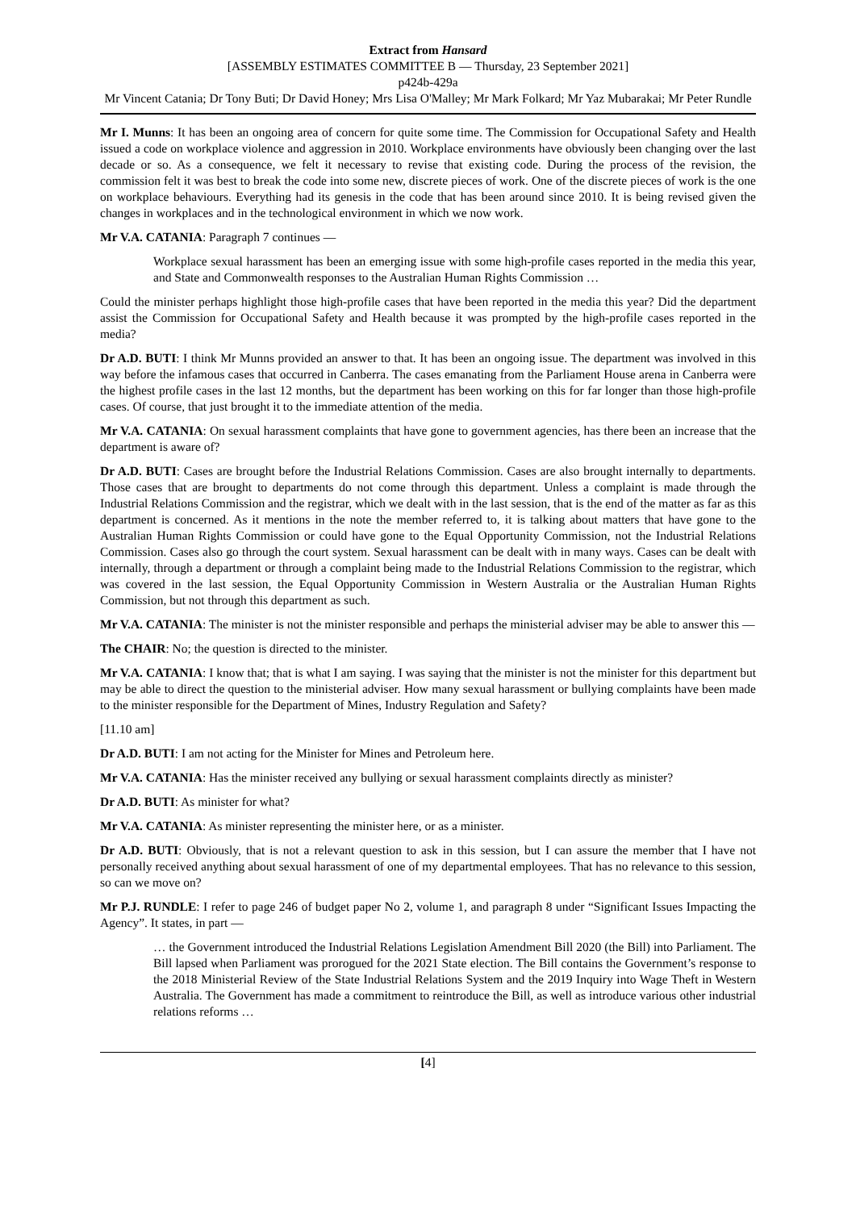Extract from Hansard
[ASSEMBLY ESTIMATES COMMITTEE B — Thursday, 23 September 2021]
p424b-429a
Mr Vincent Catania; Dr Tony Buti; Dr David Honey; Mrs Lisa O'Malley; Mr Mark Folkard; Mr Yaz Mubarakai; Mr Peter Rundle
Mr I. Munns: It has been an ongoing area of concern for quite some time. The Commission for Occupational Safety and Health issued a code on workplace violence and aggression in 2010. Workplace environments have obviously been changing over the last decade or so. As a consequence, we felt it necessary to revise that existing code. During the process of the revision, the commission felt it was best to break the code into some new, discrete pieces of work. One of the discrete pieces of work is the one on workplace behaviours. Everything had its genesis in the code that has been around since 2010. It is being revised given the changes in workplaces and in the technological environment in which we now work.
Mr V.A. CATANIA: Paragraph 7 continues —
Workplace sexual harassment has been an emerging issue with some high-profile cases reported in the media this year, and State and Commonwealth responses to the Australian Human Rights Commission …
Could the minister perhaps highlight those high-profile cases that have been reported in the media this year? Did the department assist the Commission for Occupational Safety and Health because it was prompted by the high-profile cases reported in the media?
Dr A.D. BUTI: I think Mr Munns provided an answer to that. It has been an ongoing issue. The department was involved in this way before the infamous cases that occurred in Canberra. The cases emanating from the Parliament House arena in Canberra were the highest profile cases in the last 12 months, but the department has been working on this for far longer than those high-profile cases. Of course, that just brought it to the immediate attention of the media.
Mr V.A. CATANIA: On sexual harassment complaints that have gone to government agencies, has there been an increase that the department is aware of?
Dr A.D. BUTI: Cases are brought before the Industrial Relations Commission. Cases are also brought internally to departments. Those cases that are brought to departments do not come through this department. Unless a complaint is made through the Industrial Relations Commission and the registrar, which we dealt with in the last session, that is the end of the matter as far as this department is concerned. As it mentions in the note the member referred to, it is talking about matters that have gone to the Australian Human Rights Commission or could have gone to the Equal Opportunity Commission, not the Industrial Relations Commission. Cases also go through the court system. Sexual harassment can be dealt with in many ways. Cases can be dealt with internally, through a department or through a complaint being made to the Industrial Relations Commission to the registrar, which was covered in the last session, the Equal Opportunity Commission in Western Australia or the Australian Human Rights Commission, but not through this department as such.
Mr V.A. CATANIA: The minister is not the minister responsible and perhaps the ministerial adviser may be able to answer this —
The CHAIR: No; the question is directed to the minister.
Mr V.A. CATANIA: I know that; that is what I am saying. I was saying that the minister is not the minister for this department but may be able to direct the question to the ministerial adviser. How many sexual harassment or bullying complaints have been made to the minister responsible for the Department of Mines, Industry Regulation and Safety?
[11.10 am]
Dr A.D. BUTI: I am not acting for the Minister for Mines and Petroleum here.
Mr V.A. CATANIA: Has the minister received any bullying or sexual harassment complaints directly as minister?
Dr A.D. BUTI: As minister for what?
Mr V.A. CATANIA: As minister representing the minister here, or as a minister.
Dr A.D. BUTI: Obviously, that is not a relevant question to ask in this session, but I can assure the member that I have not personally received anything about sexual harassment of one of my departmental employees. That has no relevance to this session, so can we move on?
Mr P.J. RUNDLE: I refer to page 246 of budget paper No 2, volume 1, and paragraph 8 under “Significant Issues Impacting the Agency”. It states, in part —
… the Government introduced the Industrial Relations Legislation Amendment Bill 2020 (the Bill) into Parliament. The Bill lapsed when Parliament was prorogued for the 2021 State election. The Bill contains the Government’s response to the 2018 Ministerial Review of the State Industrial Relations System and the 2019 Inquiry into Wage Theft in Western Australia. The Government has made a commitment to reintroduce the Bill, as well as introduce various other industrial relations reforms …
[4]